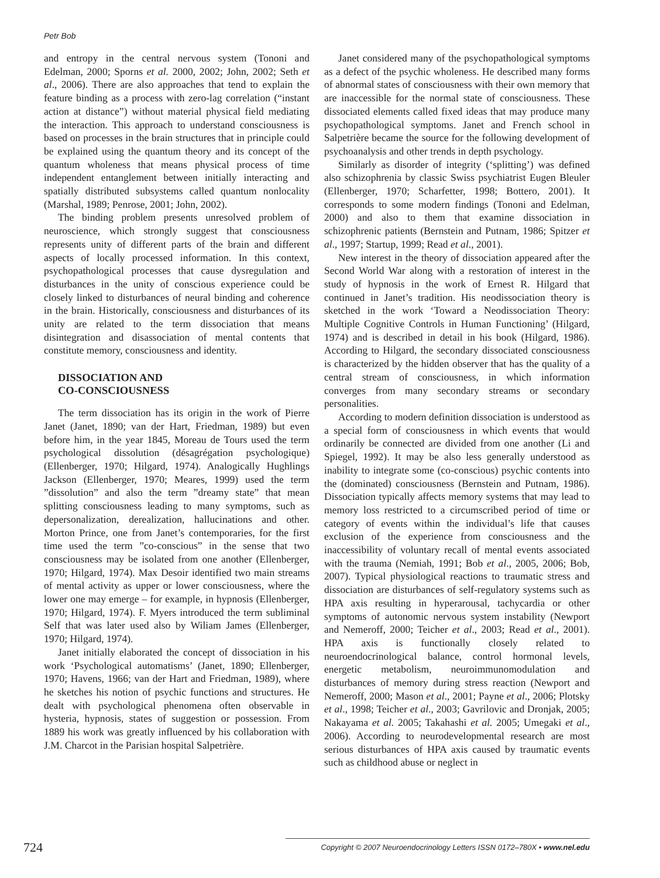Petr Bob
and entropy in the central nervous system (Tononi and Edelman, 2000; Sporns et al. 2000, 2002; John, 2002; Seth et al., 2006). There are also approaches that tend to explain the feature binding as a process with zero-lag correlation (“instant action at distance”) without material physical field mediating the interaction. This approach to understand consciousness is based on processes in the brain structures that in principle could be explained using the quantum theory and its concept of the quantum wholeness that means physical process of time independent entanglement between initially interacting and spatially distributed subsystems called quantum nonlocality (Marshal, 1989; Penrose, 2001; John, 2002).
The binding problem presents unresolved problem of neuroscience, which strongly suggest that consciousness represents unity of different parts of the brain and different aspects of locally processed information. In this context, psychopathological processes that cause dysregulation and disturbances in the unity of conscious experience could be closely linked to disturbances of neural binding and coherence in the brain. Historically, consciousness and disturbances of its unity are related to the term dissociation that means disintegration and disassociation of mental contents that constitute memory, consciousness and identity.
DISSOCIATION AND
CO-CONSCIOUSNESS
The term dissociation has its origin in the work of Pierre Janet (Janet, 1890; van der Hart, Friedman, 1989) but even before him, in the year 1845, Moreau de Tours used the term psychological dissolution (désagrégation psychologique) (Ellenberger, 1970; Hilgard, 1974). Analogically Hughlings Jackson (Ellenberger, 1970; Meares, 1999) used the term ”dissolution” and also the term ”dreamy state” that mean splitting consciousness leading to many symptoms, such as depersonalization, derealization, hallucinations and other. Morton Prince, one from Janet’s contemporaries, for the first time used the term ”co-conscious” in the sense that two consciousness may be isolated from one another (Ellenberger, 1970; Hilgard, 1974). Max Desoir identified two main streams of mental activity as upper or lower consciousness, where the lower one may emerge – for example, in hypnosis (Ellenberger, 1970; Hilgard, 1974). F. Myers introduced the term subliminal Self that was later used also by Wiliam James (Ellenberger, 1970; Hilgard, 1974).
Janet initially elaborated the concept of dissociation in his work ‘Psychological automatisms’ (Janet, 1890; Ellenberger, 1970; Havens, 1966; van der Hart and Friedman, 1989), where he sketches his notion of psychic functions and structures. He dealt with psychological phenomena often observable in hysteria, hypnosis, states of suggestion or possession. From 1889 his work was greatly influenced by his collaboration with J.M. Charcot in the Parisian hospital Salpetrière.
Janet considered many of the psychopathological symptoms as a defect of the psychic wholeness. He described many forms of abnormal states of consciousness with their own memory that are inaccessible for the normal state of consciousness. These dissociated elements called fixed ideas that may produce many psychopathological symptoms. Janet and French school in Salpetrière became the source for the following development of psychoanalysis and other trends in depth psychology.
Similarly as disorder of integrity (‘splitting’) was defined also schizophrenia by classic Swiss psychiatrist Eugen Bleuler (Ellenberger, 1970; Scharfetter, 1998; Bottero, 2001). It corresponds to some modern findings (Tononi and Edelman, 2000) and also to them that examine dissociation in schizophrenic patients (Bernstein and Putnam, 1986; Spitzer et al., 1997; Startup, 1999; Read et al., 2001).
New interest in the theory of dissociation appeared after the Second World War along with a restoration of interest in the study of hypnosis in the work of Ernest R. Hilgard that continued in Janet’s tradition. His neodissociation theory is sketched in the work ‘Toward a Neodissociation Theory: Multiple Cognitive Controls in Human Functioning’ (Hilgard, 1974) and is described in detail in his book (Hilgard, 1986). According to Hilgard, the secondary dissociated consciousness is characterized by the hidden observer that has the quality of a central stream of consciousness, in which information converges from many secondary streams or secondary personalities.
According to modern definition dissociation is understood as a special form of consciousness in which events that would ordinarily be connected are divided from one another (Li and Spiegel, 1992). It may be also less generally understood as inability to integrate some (co-conscious) psychic contents into the (dominated) consciousness (Bernstein and Putnam, 1986). Dissociation typically affects memory systems that may lead to memory loss restricted to a circumscribed period of time or category of events within the individual’s life that causes exclusion of the experience from consciousness and the inaccessibility of voluntary recall of mental events associated with the trauma (Nemiah, 1991; Bob et al., 2005, 2006; Bob, 2007). Typical physiological reactions to traumatic stress and dissociation are disturbances of self-regulatory systems such as HPA axis resulting in hyperarousal, tachycardia or other symptoms of autonomic nervous system instability (Newport and Nemeroff, 2000; Teicher et al., 2003; Read et al., 2001). HPA axis is functionally closely related to neuroendocrinological balance, control hormonal levels, energetic metabolism, neuroimmunomodulation and disturbances of memory during stress reaction (Newport and Nemeroff, 2000; Mason et al., 2001; Payne et al., 2006; Plotsky et al., 1998; Teicher et al., 2003; Gavrilovic and Dronjak, 2005; Nakayama et al. 2005; Takahashi et al. 2005; Umegaki et al., 2006). According to neurodevelopmental research are most serious disturbances of HPA axis caused by traumatic events such as childhood abuse or neglect in
724 Copyright © 2007 Neuroendocrinology Letters ISSN 0172–780X • www.nel.edu